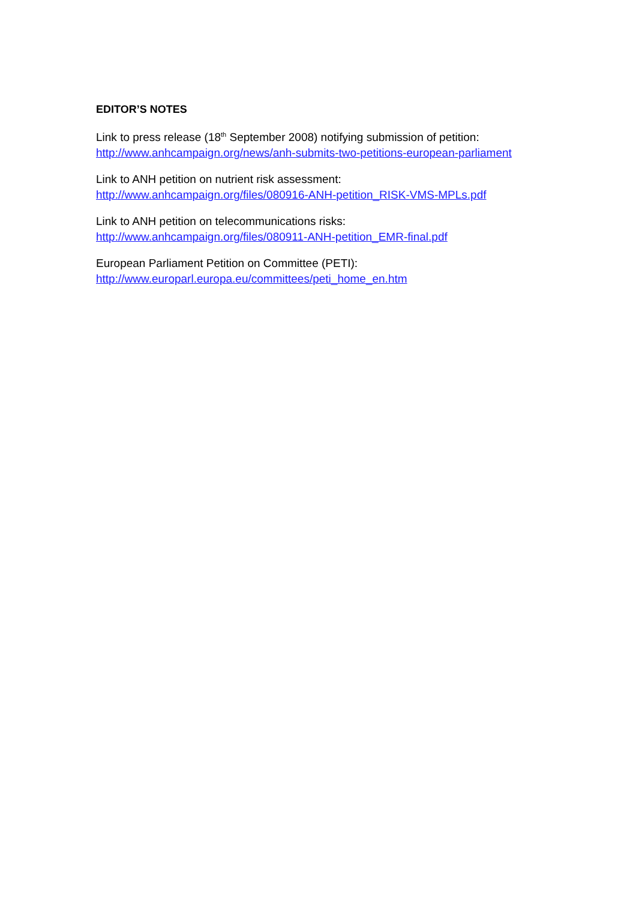EDITOR’S NOTES
Link to press release (18<sup>th</sup> September 2008) notifying submission of petition:
http://www.anhcampaign.org/news/anh-submits-two-petitions-european-parliament
Link to ANH petition on nutrient risk assessment:
http://www.anhcampaign.org/files/080916-ANH-petition_RISK-VMS-MPLs.pdf
Link to ANH petition on telecommunications risks:
http://www.anhcampaign.org/files/080911-ANH-petition_EMR-final.pdf
European Parliament Petition on Committee (PETI):
http://www.europarl.europa.eu/committees/peti_home_en.htm